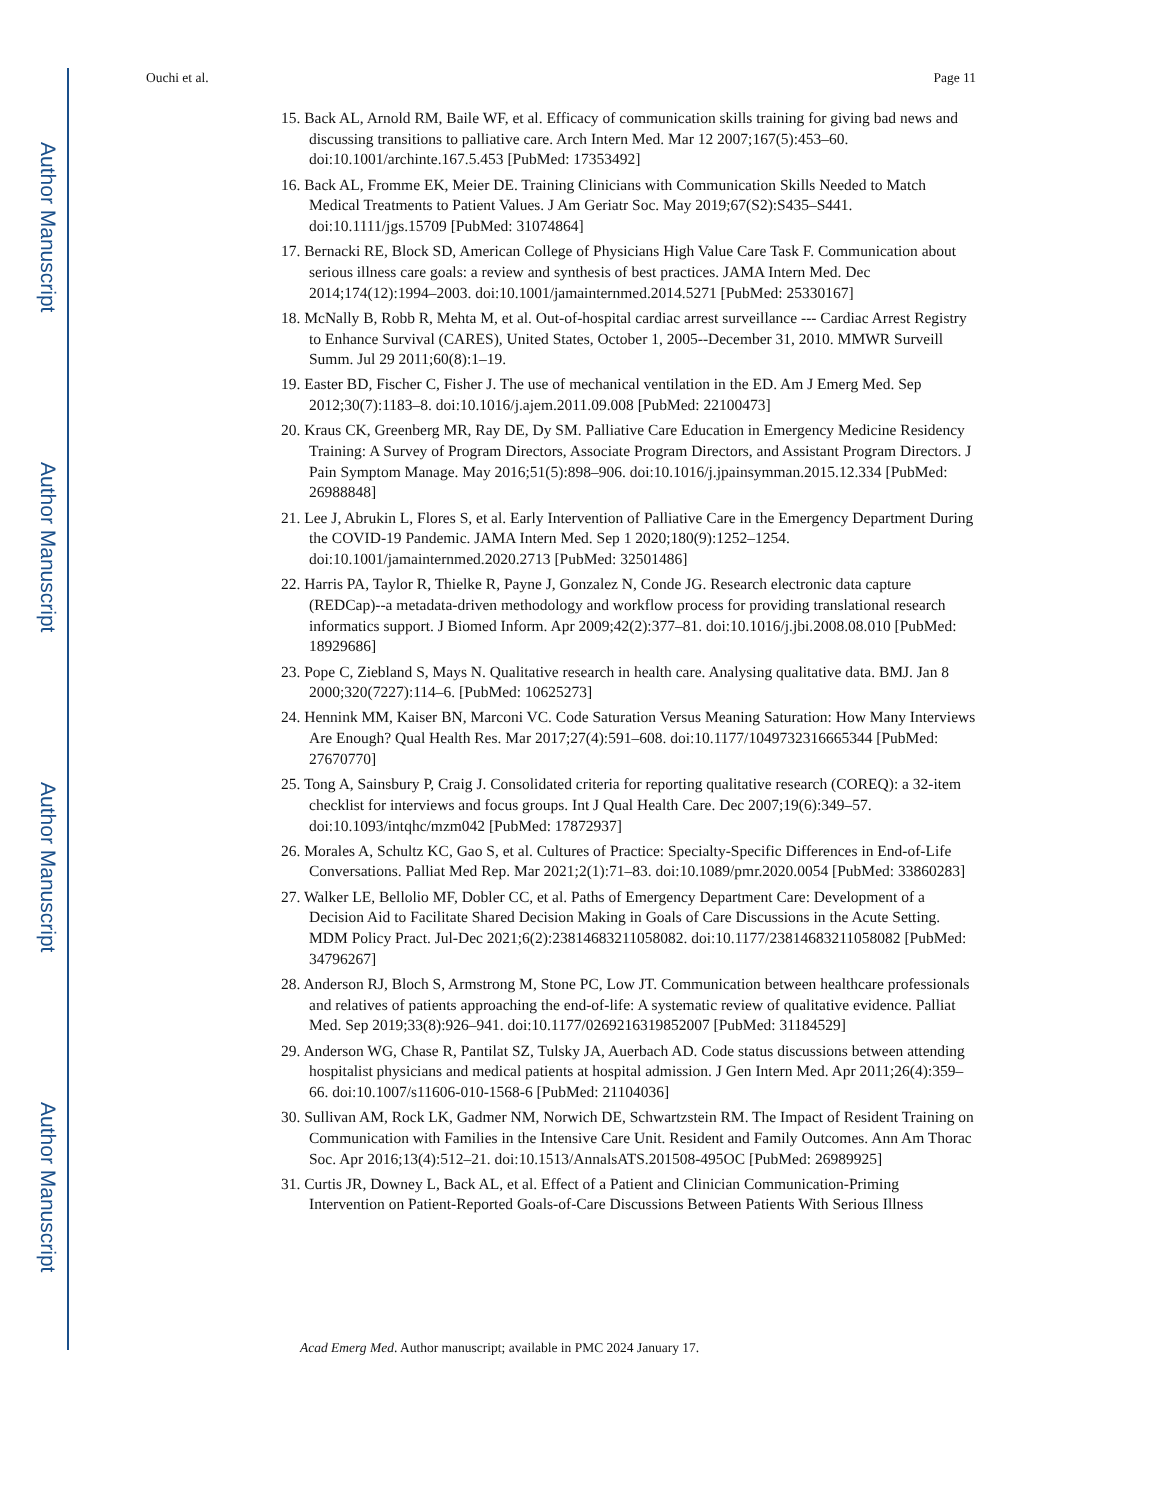Author Manuscript
Author Manuscript
Author Manuscript
Author Manuscript
Ouchi et al. Page 11
15. Back AL, Arnold RM, Baile WF, et al. Efficacy of communication skills training for giving bad news and discussing transitions to palliative care. Arch Intern Med. Mar 12 2007;167(5):453–60. doi:10.1001/archinte.167.5.453 [PubMed: 17353492]
16. Back AL, Fromme EK, Meier DE. Training Clinicians with Communication Skills Needed to Match Medical Treatments to Patient Values. J Am Geriatr Soc. May 2019;67(S2):S435–S441. doi:10.1111/jgs.15709 [PubMed: 31074864]
17. Bernacki RE, Block SD, American College of Physicians High Value Care Task F. Communication about serious illness care goals: a review and synthesis of best practices. JAMA Intern Med. Dec 2014;174(12):1994–2003. doi:10.1001/jamainternmed.2014.5271 [PubMed: 25330167]
18. McNally B, Robb R, Mehta M, et al. Out-of-hospital cardiac arrest surveillance --- Cardiac Arrest Registry to Enhance Survival (CARES), United States, October 1, 2005--December 31, 2010. MMWR Surveill Summ. Jul 29 2011;60(8):1–19.
19. Easter BD, Fischer C, Fisher J. The use of mechanical ventilation in the ED. Am J Emerg Med. Sep 2012;30(7):1183–8. doi:10.1016/j.ajem.2011.09.008 [PubMed: 22100473]
20. Kraus CK, Greenberg MR, Ray DE, Dy SM. Palliative Care Education in Emergency Medicine Residency Training: A Survey of Program Directors, Associate Program Directors, and Assistant Program Directors. J Pain Symptom Manage. May 2016;51(5):898–906. doi:10.1016/j.jpainsymman.2015.12.334 [PubMed: 26988848]
21. Lee J, Abrukin L, Flores S, et al. Early Intervention of Palliative Care in the Emergency Department During the COVID-19 Pandemic. JAMA Intern Med. Sep 1 2020;180(9):1252–1254. doi:10.1001/jamainternmed.2020.2713 [PubMed: 32501486]
22. Harris PA, Taylor R, Thielke R, Payne J, Gonzalez N, Conde JG. Research electronic data capture (REDCap)--a metadata-driven methodology and workflow process for providing translational research informatics support. J Biomed Inform. Apr 2009;42(2):377–81. doi:10.1016/j.jbi.2008.08.010 [PubMed: 18929686]
23. Pope C, Ziebland S, Mays N. Qualitative research in health care. Analysing qualitative data. BMJ. Jan 8 2000;320(7227):114–6. [PubMed: 10625273]
24. Hennink MM, Kaiser BN, Marconi VC. Code Saturation Versus Meaning Saturation: How Many Interviews Are Enough? Qual Health Res. Mar 2017;27(4):591–608. doi:10.1177/1049732316665344 [PubMed: 27670770]
25. Tong A, Sainsbury P, Craig J. Consolidated criteria for reporting qualitative research (COREQ): a 32-item checklist for interviews and focus groups. Int J Qual Health Care. Dec 2007;19(6):349–57. doi:10.1093/intqhc/mzm042 [PubMed: 17872937]
26. Morales A, Schultz KC, Gao S, et al. Cultures of Practice: Specialty-Specific Differences in End-of-Life Conversations. Palliat Med Rep. Mar 2021;2(1):71–83. doi:10.1089/pmr.2020.0054 [PubMed: 33860283]
27. Walker LE, Bellolio MF, Dobler CC, et al. Paths of Emergency Department Care: Development of a Decision Aid to Facilitate Shared Decision Making in Goals of Care Discussions in the Acute Setting. MDM Policy Pract. Jul-Dec 2021;6(2):23814683211058082. doi:10.1177/23814683211058082 [PubMed: 34796267]
28. Anderson RJ, Bloch S, Armstrong M, Stone PC, Low JT. Communication between healthcare professionals and relatives of patients approaching the end-of-life: A systematic review of qualitative evidence. Palliat Med. Sep 2019;33(8):926–941. doi:10.1177/0269216319852007 [PubMed: 31184529]
29. Anderson WG, Chase R, Pantilat SZ, Tulsky JA, Auerbach AD. Code status discussions between attending hospitalist physicians and medical patients at hospital admission. J Gen Intern Med. Apr 2011;26(4):359–66. doi:10.1007/s11606-010-1568-6 [PubMed: 21104036]
30. Sullivan AM, Rock LK, Gadmer NM, Norwich DE, Schwartzstein RM. The Impact of Resident Training on Communication with Families in the Intensive Care Unit. Resident and Family Outcomes. Ann Am Thorac Soc. Apr 2016;13(4):512–21. doi:10.1513/AnnalsATS.201508-495OC [PubMed: 26989925]
31. Curtis JR, Downey L, Back AL, et al. Effect of a Patient and Clinician Communication-Priming Intervention on Patient-Reported Goals-of-Care Discussions Between Patients With Serious Illness
Acad Emerg Med. Author manuscript; available in PMC 2024 January 17.